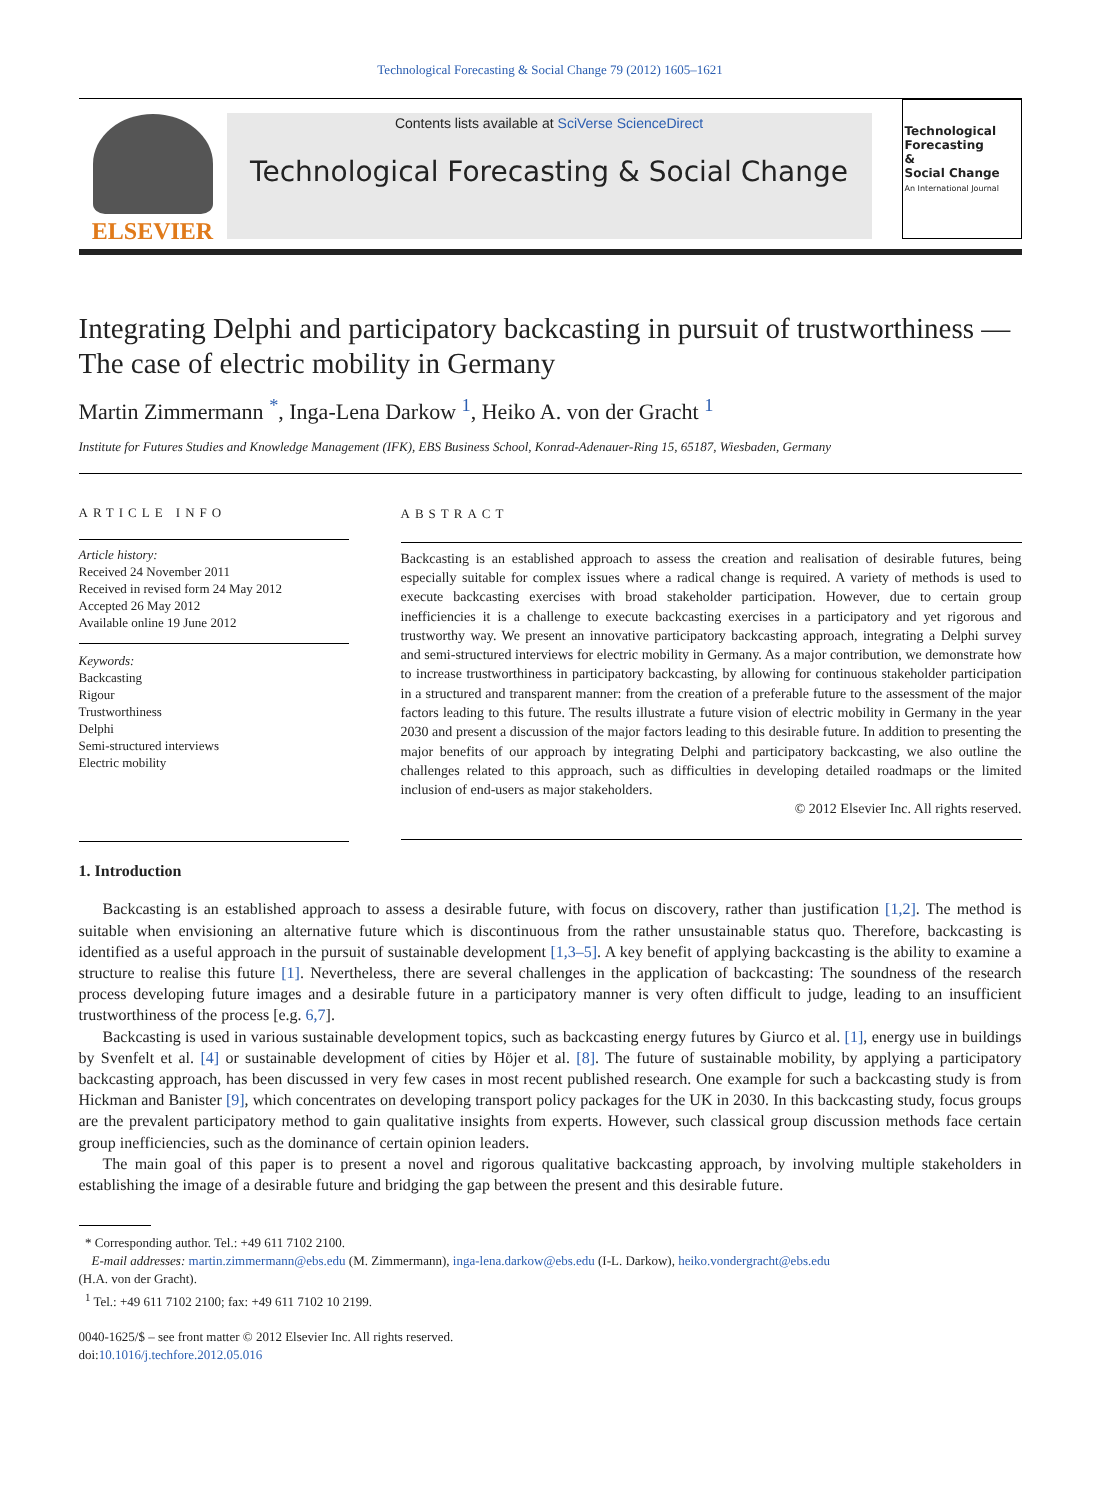Technological Forecasting & Social Change 79 (2012) 1605–1621
ELSEVIER
Contents lists available at SciVerse ScienceDirect
Technological Forecasting & Social Change
Technological Forecasting
&
Social Change
An International Journal
Integrating Delphi and participatory backcasting in pursuit of trustworthiness — The case of electric mobility in Germany
Martin Zimmermann <sup>*</sup>, Inga-Lena Darkow <sup>1</sup>, Heiko A. von der Gracht <sup>1</sup>
Institute for Futures Studies and Knowledge Management (IFK), EBS Business School, Konrad-Adenauer-Ring 15, 65187, Wiesbaden, Germany
ARTICLE INFO
Article history:
Received 24 November 2011
Received in revised form 24 May 2012
Accepted 26 May 2012
Available online 19 June 2012
Keywords:
Backcasting
Rigour
Trustworthiness
Delphi
Semi-structured interviews
Electric mobility
ABSTRACT
Backcasting is an established approach to assess the creation and realisation of desirable futures, being especially suitable for complex issues where a radical change is required. A variety of methods is used to execute backcasting exercises with broad stakeholder participation. However, due to certain group inefficiencies it is a challenge to execute backcasting exercises in a participatory and yet rigorous and trustworthy way. We present an innovative participatory backcasting approach, integrating a Delphi survey and semi-structured interviews for electric mobility in Germany. As a major contribution, we demonstrate how to increase trustworthiness in participatory backcasting, by allowing for continuous stakeholder participation in a structured and transparent manner: from the creation of a preferable future to the assessment of the major factors leading to this future. The results illustrate a future vision of electric mobility in Germany in the year 2030 and present a discussion of the major factors leading to this desirable future. In addition to presenting the major benefits of our approach by integrating Delphi and participatory backcasting, we also outline the challenges related to this approach, such as difficulties in developing detailed roadmaps or the limited inclusion of end-users as major stakeholders.
© 2012 Elsevier Inc. All rights reserved.
1. Introduction
Backcasting is an established approach to assess a desirable future, with focus on discovery, rather than justification [1,2]. The method is suitable when envisioning an alternative future which is discontinuous from the rather unsustainable status quo. Therefore, backcasting is identified as a useful approach in the pursuit of sustainable development [1,3–5]. A key benefit of applying backcasting is the ability to examine a structure to realise this future [1]. Nevertheless, there are several challenges in the application of backcasting: The soundness of the research process developing future images and a desirable future in a participatory manner is very often difficult to judge, leading to an insufficient trustworthiness of the process [e.g. 6,7].
Backcasting is used in various sustainable development topics, such as backcasting energy futures by Giurco et al. [1], energy use in buildings by Svenfelt et al. [4] or sustainable development of cities by Höjer et al. [8]. The future of sustainable mobility, by applying a participatory backcasting approach, has been discussed in very few cases in most recent published research. One example for such a backcasting study is from Hickman and Banister [9], which concentrates on developing transport policy packages for the UK in 2030. In this backcasting study, focus groups are the prevalent participatory method to gain qualitative insights from experts. However, such classical group discussion methods face certain group inefficiencies, such as the dominance of certain opinion leaders.
The main goal of this paper is to present a novel and rigorous qualitative backcasting approach, by involving multiple stakeholders in establishing the image of a desirable future and bridging the gap between the present and this desirable future.
* Corresponding author. Tel.: +49 611 7102 2100.
E-mail addresses: martin.zimmermann@ebs.edu (M. Zimmermann), inga-lena.darkow@ebs.edu (I-L. Darkow), heiko.vondergracht@ebs.edu
(H.A. von der Gracht).
<sup>1</sup> Tel.: +49 611 7102 2100; fax: +49 611 7102 10 2199.
0040-1625/$ – see front matter © 2012 Elsevier Inc. All rights reserved.
doi:10.1016/j.techfore.2012.05.016